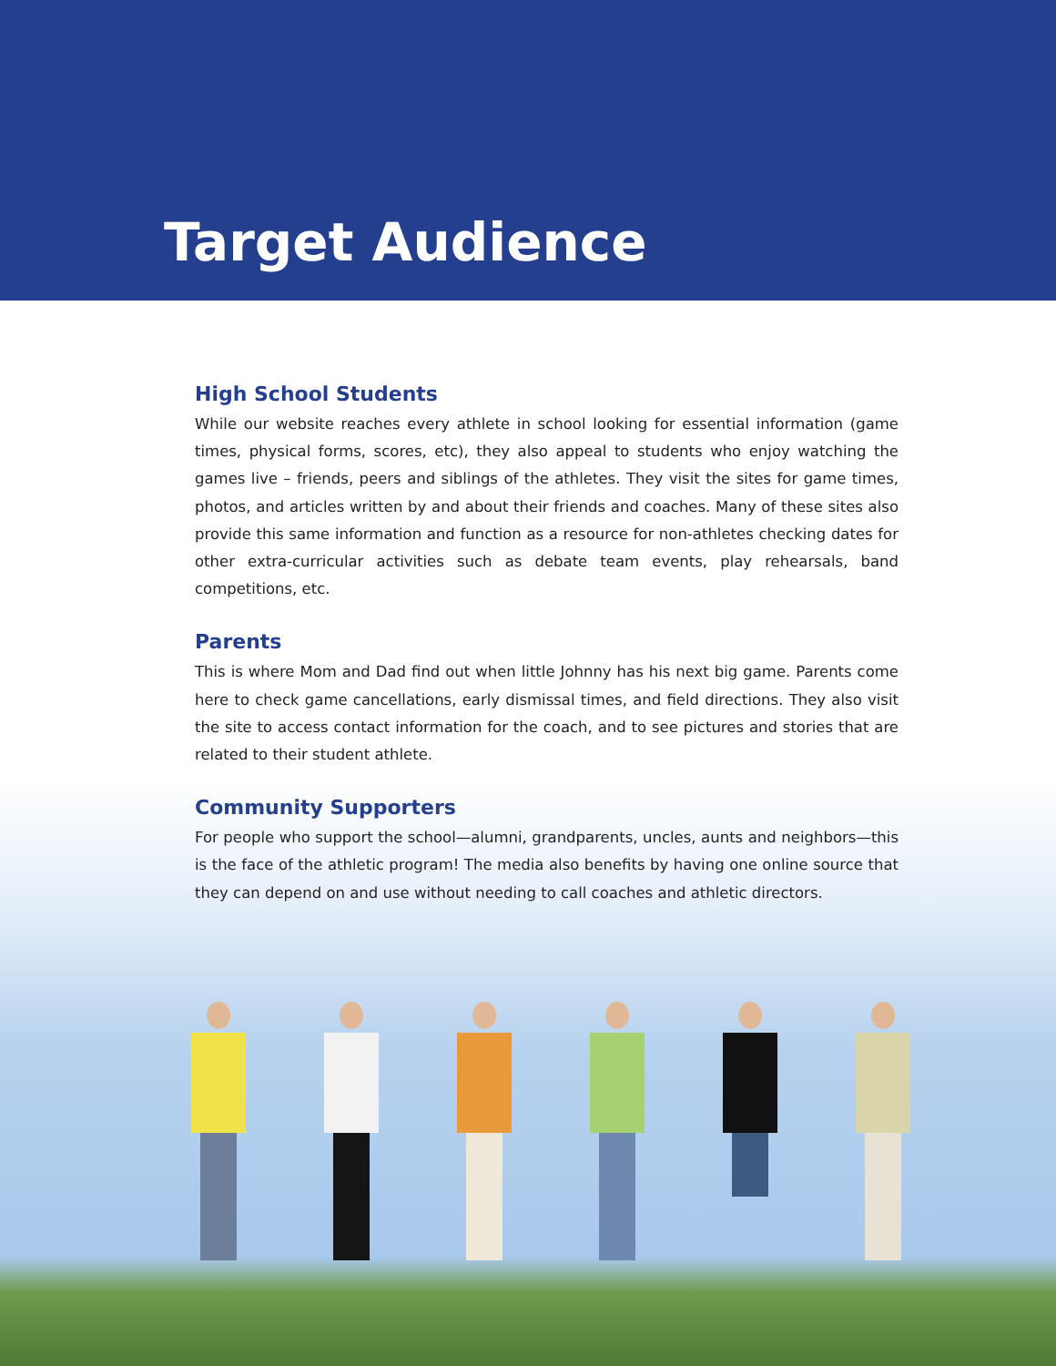Target Audience
High School Students
While our website reaches every athlete in school looking for essential information (game times, physical forms, scores, etc), they also appeal to students who enjoy watching the games live – friends, peers and siblings of the athletes. They visit the sites for game times, photos, and articles written by and about their friends and coaches. Many of these sites also provide this same information and function as a resource for non-athletes checking dates for other extra-curricular activities such as debate team events, play rehearsals, band competitions, etc.
Parents
This is where Mom and Dad find out when little Johnny has his next big game. Parents come here to check game cancellations, early dismissal times, and field directions. They also visit the site to access contact information for the coach, and to see pictures and stories that are related to their student athlete.
Community Supporters
For people who support the school—alumni, grandparents, uncles, aunts and neighbors—this is the face of the athletic program! The media also benefits by having one online source that they can depend on and use without needing to call coaches and athletic directors.